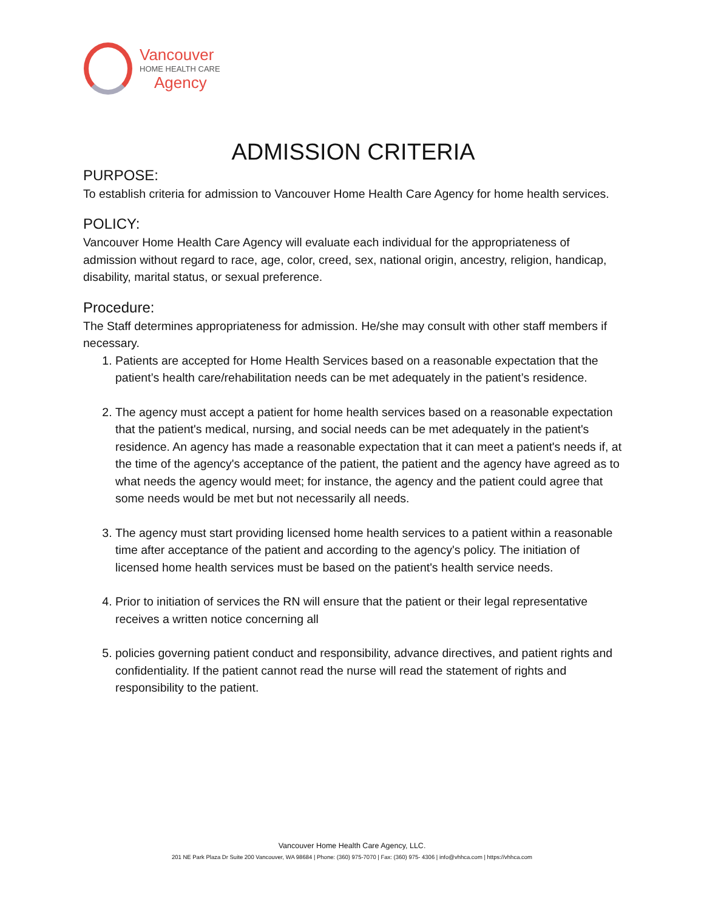Vancouver
HOME HEALTH CARE
Agency
ADMISSION CRITERIA
PURPOSE:
To establish criteria for admission to Vancouver Home Health Care Agency for home health services.
POLICY:
Vancouver Home Health Care Agency will evaluate each individual for the appropriateness of admission without regard to race, age, color, creed, sex, national origin, ancestry, religion, handicap, disability, marital status, or sexual preference.
Procedure:
The Staff determines appropriateness for admission. He/she may consult with other staff members if necessary.
1. Patients are accepted for Home Health Services based on a reasonable expectation that the patient’s health care/rehabilitation needs can be met adequately in the patient’s residence.
2. The agency must accept a patient for home health services based on a reasonable expectation that the patient's medical, nursing, and social needs can be met adequately in the patient's residence. An agency has made a reasonable expectation that it can meet a patient's needs if, at the time of the agency's acceptance of the patient, the patient and the agency have agreed as to what needs the agency would meet; for instance, the agency and the patient could agree that some needs would be met but not necessarily all needs.
3. The agency must start providing licensed home health services to a patient within a reasonable time after acceptance of the patient and according to the agency's policy. The initiation of licensed home health services must be based on the patient's health service needs.
4. Prior to initiation of services the RN will ensure that the patient or their legal representative receives a written notice concerning all
5. policies governing patient conduct and responsibility, advance directives, and patient rights and confidentiality. If the patient cannot read the nurse will read the statement of rights and responsibility to the patient.
Vancouver Home Health Care Agency, LLC.
201 NE Park Plaza Dr Suite 200 Vancouver, WA 98684 | Phone: (360) 975-7070 | Fax: (360) 975- 4306 | info@vhhca.com | https://vhhca.com